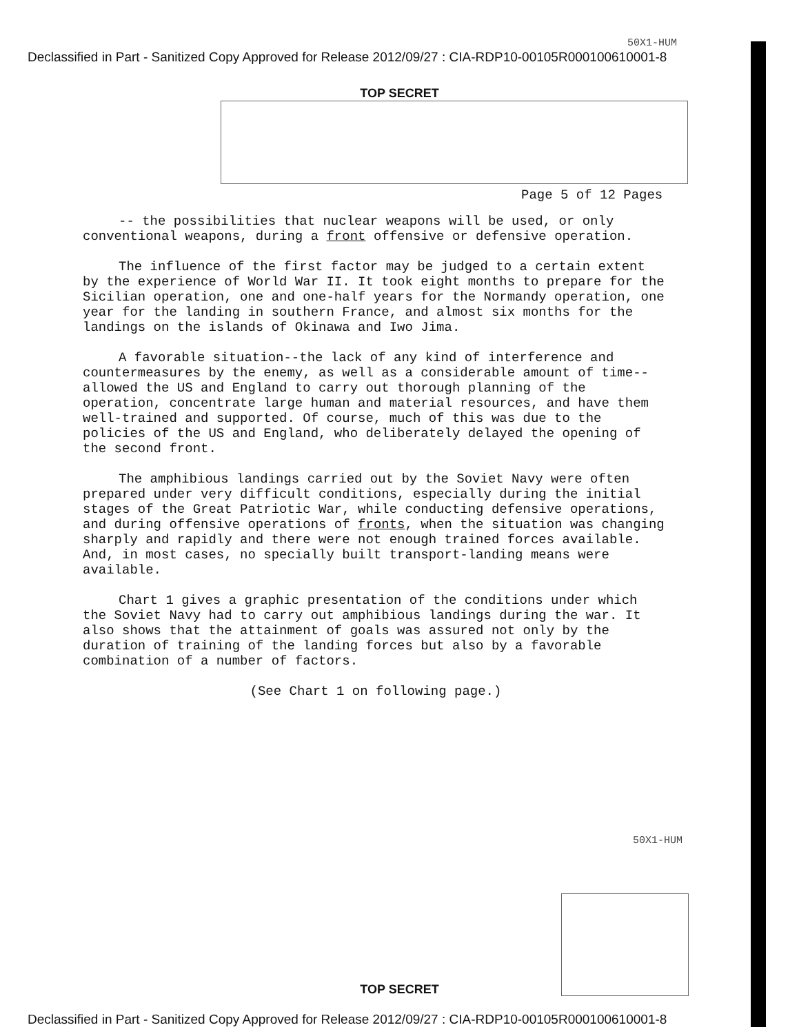50X1-HUM
Declassified in Part - Sanitized Copy Approved for Release 2012/09/27 : CIA-RDP10-00105R000100610001-8
TOP SECRET
Page 5 of 12 Pages
-- the possibilities that nuclear weapons will be used, or only conventional weapons, during a front offensive or defensive operation.
The influence of the first factor may be judged to a certain extent by the experience of World War II. It took eight months to prepare for the Sicilian operation, one and one-half years for the Normandy operation, one year for the landing in southern France, and almost six months for the landings on the islands of Okinawa and Iwo Jima.
A favorable situation--the lack of any kind of interference and countermeasures by the enemy, as well as a considerable amount of time--allowed the US and England to carry out thorough planning of the operation, concentrate large human and material resources, and have them well-trained and supported. Of course, much of this was due to the policies of the US and England, who deliberately delayed the opening of the second front.
The amphibious landings carried out by the Soviet Navy were often prepared under very difficult conditions, especially during the initial stages of the Great Patriotic War, while conducting defensive operations, and during offensive operations of fronts, when the situation was changing sharply and rapidly and there were not enough trained forces available. And, in most cases, no specially built transport-landing means were available.
Chart 1 gives a graphic presentation of the conditions under which the Soviet Navy had to carry out amphibious landings during the war. It also shows that the attainment of goals was assured not only by the duration of training of the landing forces but also by a favorable combination of a number of factors.
(See Chart 1 on following page.)
50X1-HUM
TOP SECRET
Declassified in Part - Sanitized Copy Approved for Release 2012/09/27 : CIA-RDP10-00105R000100610001-8